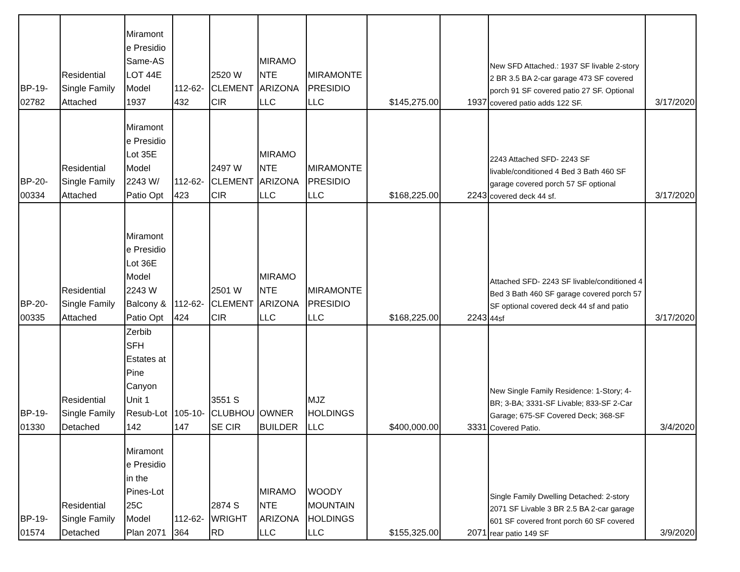| BP-19- 02782 | Residential Single Family Attached | Miramont e Presidio Same-AS LOT 44E Model 1937 | 112-62- 432 | 2520 W CLEMENT CIR | MIRAMO NTE ARIZONA LLC | MIRAMONTE PRESIDIO LLC | $145,275.00 | 1937 | New SFD Attached.: 1937 SF livable 2-story 2 BR 3.5 BA 2-car garage 473 SF covered porch 91 SF covered patio 27 SF. Optional covered patio adds 122 SF. | 3/17/2020 |
| BP-20- 00334 | Residential Single Family Attached | Miramont e Presidio Lot 35E Model 2243 W/ Patio Opt | 112-62- 423 | 2497 W CLEMENT CIR | MIRAMO NTE ARIZONA LLC | MIRAMONTE PRESIDIO LLC | $168,225.00 | 2243 | 2243 Attached SFD- 2243 SF livable/conditioned 4 Bed 3 Bath 460 SF garage covered porch 57 SF optional covered deck 44 sf. | 3/17/2020 |
| BP-20- 00335 | Residential Single Family Attached | Miramont e Presidio Lot 36E Model 2243 W Balcony & Patio Opt | 112-62- 424 | 2501 W CLEMENT CIR | MIRAMO NTE ARIZONA LLC | MIRAMONTE PRESIDIO LLC | $168,225.00 | 2243 | Attached SFD- 2243 SF livable/conditioned 4 Bed 3 Bath 460 SF garage covered porch 57 SF optional covered deck 44 sf and patio 44sf | 3/17/2020 |
| BP-19- 01330 | Residential Single Family Detached | Zerbib SFH Estates at Pine Canyon Unit 1 Resub-Lot 142 | 105-10- 147 | 3551 S CLUBHOU SE CIR | OWNER BUILDER | MJZ HOLDINGS LLC | $400,000.00 | 3331 | New Single Family Residence: 1-Story; 4-BR; 3-BA; 3331-SF Livable; 833-SF 2-Car Garage; 675-SF Covered Deck; 368-SF Covered Patio. | 3/4/2020 |
| BP-19- 01574 | Residential Single Family Detached | Miramont e Presidio in the Pines-Lot 25C Model Plan 2071 | 112-62- 364 | 2874 S WRIGHT RD | MIRAMO NTE ARIZONA LLC | WOODY MOUNTAIN HOLDINGS LLC | $155,325.00 | 2071 | Single Family Dwelling Detached: 2-story 2071 SF Livable 3 BR 2.5 BA 2-car garage 601 SF covered front porch 60 SF covered rear patio 149 SF | 3/9/2020 |